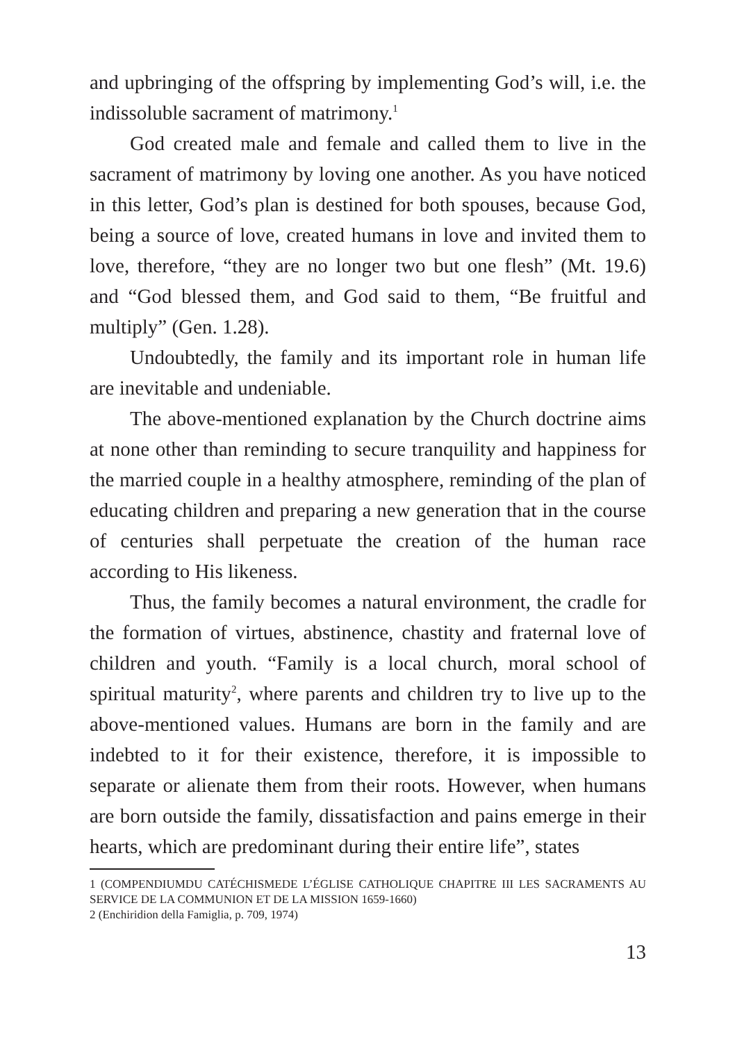and upbringing of the offspring by implementing God’s will, i.e. the indissoluble sacrament of matrimony.<sup>1</sup>
God created male and female and called them to live in the sacrament of matrimony by loving one another. As you have noticed in this letter, God’s plan is destined for both spouses, because God, being a source of love, created humans in love and invited them to love, therefore, “they are no longer two but one flesh” (Mt. 19.6) and “God blessed them, and God said to them, “Be fruitful and multiply” (Gen. 1.28).
Undoubtedly, the family and its important role in human life are inevitable and undeniable.
The above-mentioned explanation by the Church doctrine aims at none other than reminding to secure tranquility and happiness for the married couple in a healthy atmosphere, reminding of the plan of educating children and preparing a new generation that in the course of centuries shall perpetuate the creation of the human race according to His likeness.
Thus, the family becomes a natural environment, the cradle for the formation of virtues, abstinence, chastity and fraternal love of children and youth. “Family is a local church, moral school of spiritual maturity<sup>2</sup>, where parents and children try to live up to the above-mentioned values. Humans are born in the family and are indebted to it for their existence, therefore, it is impossible to separate or alienate them from their roots. However, when humans are born outside the family, dissatisfaction and pains emerge in their hearts, which are predominant during their entire life”, states
1 (COMPENDIUMDU CATÉCHISMEDE L’ÉGLISE CATHOLIQUE CHAPITRE III LES SACRAMENTS AU SERVICE DE LA COMMUNION ET DE LA MISSION 1659-1660)
2 (Enchiridion della Famiglia, p. 709, 1974)
13